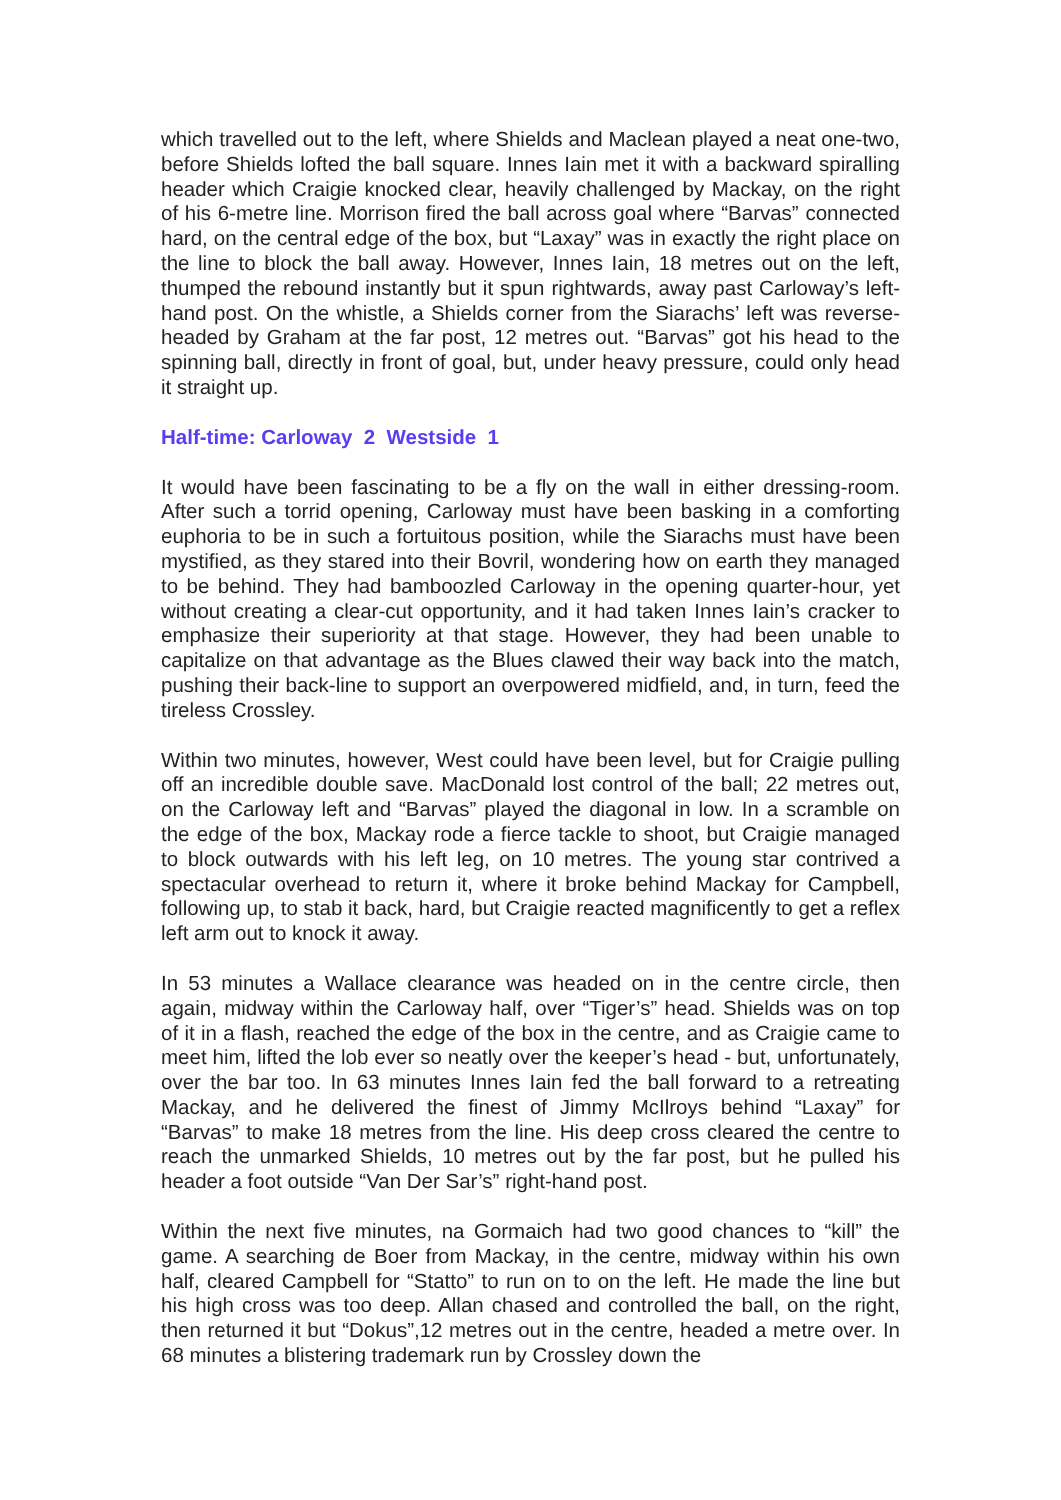which travelled out to the left, where Shields and Maclean played a neat one-two, before Shields lofted the ball square. Innes Iain met it with a backward spiralling header which Craigie knocked clear, heavily challenged by Mackay, on the right of his 6-metre line. Morrison fired the ball across goal where “Barvas” connected hard, on the central edge of the box, but “Laxay” was in exactly the right place on the line to block the ball away. However, Innes Iain, 18 metres out on the left, thumped the rebound instantly but it spun rightwards, away past Carloway’s left-hand post. On the whistle, a Shields corner from the Siarachs’ left was reverse-headed by Graham at the far post, 12 metres out. “Barvas” got his head to the spinning ball, directly in front of goal, but, under heavy pressure, could only head it straight up.
Half-time: Carloway 2 Westside 1
It would have been fascinating to be a fly on the wall in either dressing-room. After such a torrid opening, Carloway must have been basking in a comforting euphoria to be in such a fortuitous position, while the Siarachs must have been mystified, as they stared into their Bovril, wondering how on earth they managed to be behind. They had bamboozled Carloway in the opening quarter-hour, yet without creating a clear-cut opportunity, and it had taken Innes Iain’s cracker to emphasize their superiority at that stage. However, they had been unable to capitalize on that advantage as the Blues clawed their way back into the match, pushing their back-line to support an overpowered midfield, and, in turn, feed the tireless Crossley.
Within two minutes, however, West could have been level, but for Craigie pulling off an incredible double save. MacDonald lost control of the ball; 22 metres out, on the Carloway left and “Barvas” played the diagonal in low. In a scramble on the edge of the box, Mackay rode a fierce tackle to shoot, but Craigie managed to block outwards with his left leg, on 10 metres. The young star contrived a spectacular overhead to return it, where it broke behind Mackay for Campbell, following up, to stab it back, hard, but Craigie reacted magnificently to get a reflex left arm out to knock it away.
In 53 minutes a Wallace clearance was headed on in the centre circle, then again, midway within the Carloway half, over “Tiger’s” head. Shields was on top of it in a flash, reached the edge of the box in the centre, and as Craigie came to meet him, lifted the lob ever so neatly over the keeper’s head - but, unfortunately, over the bar too. In 63 minutes Innes Iain fed the ball forward to a retreating Mackay, and he delivered the finest of Jimmy McIlroys behind “Laxay” for “Barvas” to make 18 metres from the line. His deep cross cleared the centre to reach the unmarked Shields, 10 metres out by the far post, but he pulled his header a foot outside “Van Der Sar’s” right-hand post.
Within the next five minutes, na Gormaich had two good chances to “kill” the game. A searching de Boer from Mackay, in the centre, midway within his own half, cleared Campbell for “Statto” to run on to on the left. He made the line but his high cross was too deep. Allan chased and controlled the ball, on the right, then returned it but “Dokus”,12 metres out in the centre, headed a metre over. In 68 minutes a blistering trademark run by Crossley down the